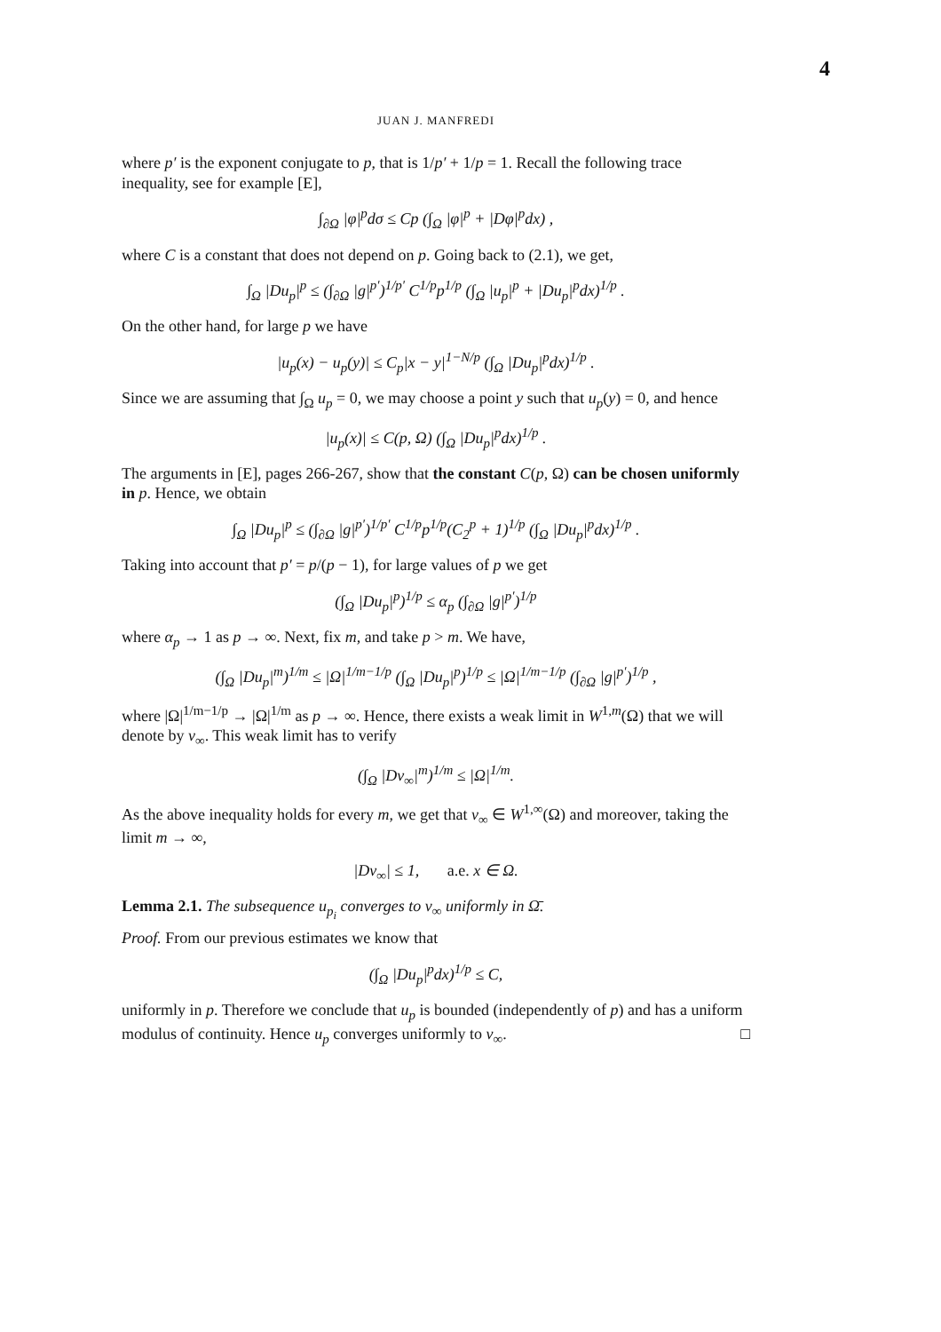4
JUAN J. MANFREDI
where p′ is the exponent conjugate to p, that is 1/p′ + 1/p = 1. Recall the following trace inequality, see for example [E],
∫<sub>∂Ω</sub> |φ|<sup>p</sup>dσ ≤ Cp (∫<sub>Ω</sub> |φ|<sup>p</sup> + |Dφ|<sup>p</sup>dx) ,
where C is a constant that does not depend on p. Going back to (2.1), we get,
∫<sub>Ω</sub> |Du<sub>p</sub>|<sup>p</sup> ≤ (∫<sub>∂Ω</sub> |g|<sup>p′</sup>)<sup>1/p′</sup> C<sup>1/p</sup>p<sup>1/p</sup> (∫<sub>Ω</sub> |u<sub>p</sub>|<sup>p</sup> + |Du<sub>p</sub>|<sup>p</sup>dx)<sup>1/p</sup> .
On the other hand, for large p we have
|u<sub>p</sub>(x) − u<sub>p</sub>(y)| ≤ C<sub>p</sub>|x − y|<sup>1−N/p</sup> (∫<sub>Ω</sub> |Du<sub>p</sub>|<sup>p</sup>dx)<sup>1/p</sup> .
Since we are assuming that ∫<sub>Ω</sub> u<sub>p</sub> = 0, we may choose a point y such that u<sub>p</sub>(y) = 0, and hence
|u<sub>p</sub>(x)| ≤ C(p, Ω) (∫<sub>Ω</sub> |Du<sub>p</sub>|<sup>p</sup>dx)<sup>1/p</sup> .
The arguments in [E], pages 266-267, show that the constant C(p, Ω) can be chosen uniformly in p. Hence, we obtain
∫<sub>Ω</sub> |Du<sub>p</sub>|<sup>p</sup> ≤ (∫<sub>∂Ω</sub> |g|<sup>p′</sup>)<sup>1/p′</sup> C<sup>1/p</sup>p<sup>1/p</sup>(C<sub>2</sub><sup>p</sup> + 1)<sup>1/p</sup> (∫<sub>Ω</sub> |Du<sub>p</sub>|<sup>p</sup>dx)<sup>1/p</sup> .
Taking into account that p′ = p/(p − 1), for large values of p we get
(∫<sub>Ω</sub> |Du<sub>p</sub>|<sup>p</sup>)<sup>1/p</sup> ≤ α<sub>p</sub> (∫<sub>∂Ω</sub> |g|<sup>p′</sup>)<sup>1/p</sup>
where α<sub>p</sub> → 1 as p → ∞. Next, fix m, and take p > m. We have,
(∫<sub>Ω</sub> |Du<sub>p</sub>|<sup>m</sup>)<sup>1/m</sup> ≤ |Ω|<sup>1/m−1/p</sup> (∫<sub>Ω</sub> |Du<sub>p</sub>|<sup>p</sup>)<sup>1/p</sup> ≤ |Ω|<sup>1/m−1/p</sup> (∫<sub>∂Ω</sub> |g|<sup>p′</sup>)<sup>1/p</sup> ,
where |Ω|<sup>1/m−1/p</sup> → |Ω|<sup>1/m</sup> as p → ∞. Hence, there exists a weak limit in W<sup>1,m</sup>(Ω) that we will denote by v<sub>∞</sub>. This weak limit has to verify
(∫<sub>Ω</sub> |Dv<sub>∞</sub>|<sup>m</sup>)<sup>1/m</sup> ≤ |Ω|<sup>1/m</sup>.
As the above inequality holds for every m, we get that v<sub>∞</sub> ∈ W<sup>1,∞</sup>(Ω) and moreover, taking the limit m → ∞,
|Dv<sub>∞</sub>| ≤ 1, a.e. x ∈ Ω.
Lemma 2.1. The subsequence u<sub>p<sub>i</sub></sub> converges to v<sub>∞</sub> uniformly in Ω̄.
Proof. From our previous estimates we know that
(∫<sub>Ω</sub> |Du<sub>p</sub>|<sup>p</sup>dx)<sup>1/p</sup> ≤ C,
uniformly in p. Therefore we conclude that u<sub>p</sub> is bounded (independently of p) and has a uniform modulus of continuity. Hence u<sub>p</sub> converges uniformly to v<sub>∞</sub>. □